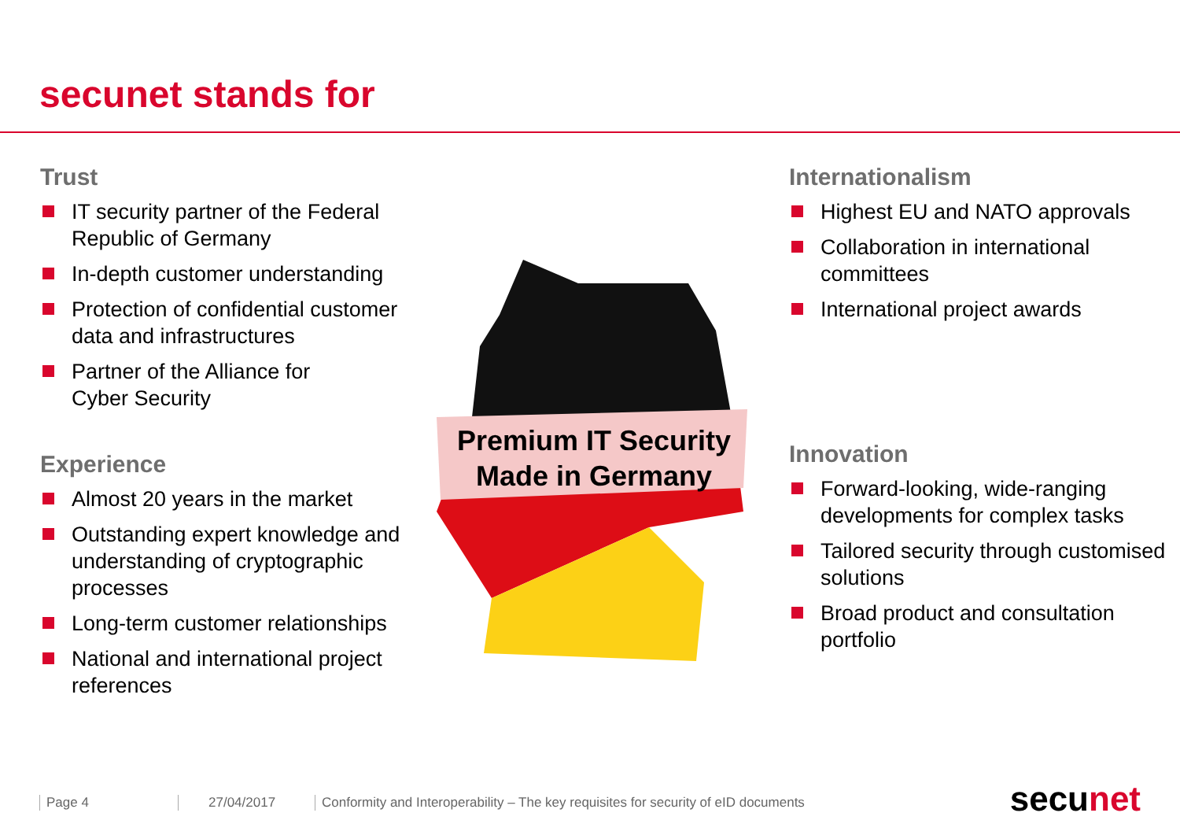secunet stands for
Trust
IT security partner of the Federal Republic of Germany
In-depth customer understanding
Protection of confidential customer data and infrastructures
Partner of the Alliance for
Cyber Security
Experience
Almost 20 years in the market
Outstanding expert knowledge and understanding of cryptographic processes
Long-term customer relationships
National and international project references
Premium IT Security
Made in Germany
Internationalism
Highest EU and NATO approvals
Collaboration in international committees
International project awards
Innovation
Forward-looking, wide-ranging developments for complex tasks
Tailored security through customised solutions
Broad product and consultation portfolio
Page 4 27/04/2017
Conformity and Interoperability – The key requisites for security of eID documents
secunet